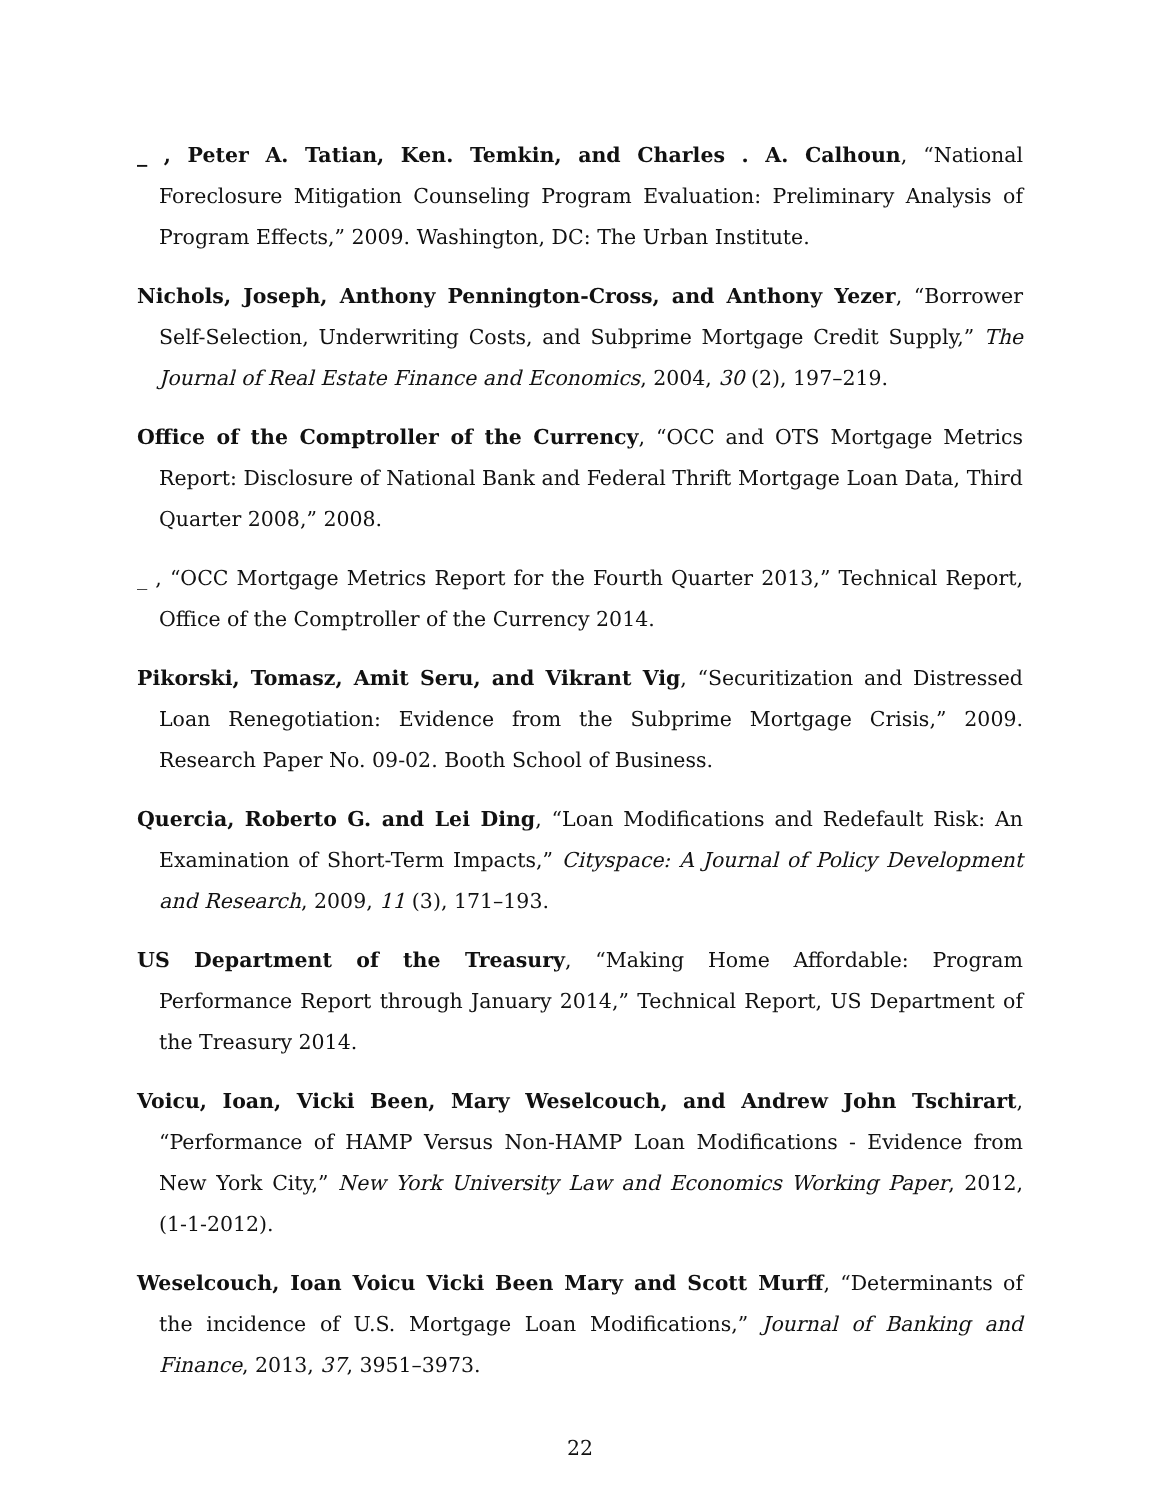_ , Peter A. Tatian, Ken. Temkin, and Charles . A. Calhoun, “National Foreclosure Mitigation Counseling Program Evaluation: Preliminary Analysis of Program Effects,” 2009. Washington, DC: The Urban Institute.
Nichols, Joseph, Anthony Pennington-Cross, and Anthony Yezer, “Borrower Self-Selection, Underwriting Costs, and Subprime Mortgage Credit Supply,” The Journal of Real Estate Finance and Economics, 2004, 30 (2), 197–219.
Office of the Comptroller of the Currency, “OCC and OTS Mortgage Metrics Report: Disclosure of National Bank and Federal Thrift Mortgage Loan Data, Third Quarter 2008,” 2008.
_ , “OCC Mortgage Metrics Report for the Fourth Quarter 2013,” Technical Report, Office of the Comptroller of the Currency 2014.
Pikorski, Tomasz, Amit Seru, and Vikrant Vig, “Securitization and Distressed Loan Renegotiation: Evidence from the Subprime Mortgage Crisis,” 2009. Research Paper No. 09-02. Booth School of Business.
Quercia, Roberto G. and Lei Ding, “Loan Modifications and Redefault Risk: An Examination of Short-Term Impacts,” Cityspace: A Journal of Policy Development and Research, 2009, 11 (3), 171–193.
US Department of the Treasury, “Making Home Affordable: Program Performance Report through January 2014,” Technical Report, US Department of the Treasury 2014.
Voicu, Ioan, Vicki Been, Mary Weselcouch, and Andrew John Tschirart, “Performance of HAMP Versus Non-HAMP Loan Modifications - Evidence from New York City,” New York University Law and Economics Working Paper, 2012, (1-1-2012).
Weselcouch, Ioan Voicu Vicki Been Mary and Scott Murff, “Determinants of the incidence of U.S. Mortgage Loan Modifications,” Journal of Banking and Finance, 2013, 37, 3951–3973.
22